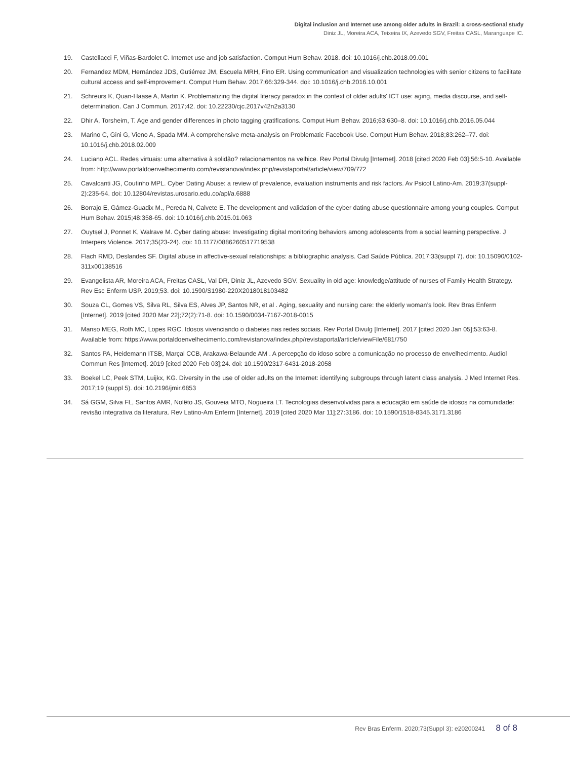Digital inclusion and Internet use among older adults in Brazil: a cross-sectional study
Diniz JL, Moreira ACA, Teixeira IX, Azevedo SGV, Freitas CASL, Maranguape IC.
19. Castellacci F, Viñas-Bardolet C. Internet use and job satisfaction. Comput Hum Behav. 2018. doi: 10.1016/j.chb.2018.09.001
20. Fernandez MDM, Hernández JDS, Gutiérrez JM, Escuela MRH, Fino ER. Using communication and visualization technologies with senior citizens to facilitate cultural access and self-improvement. Comput Hum Behav. 2017;66:329-344. doi: 10.1016/j.chb.2016.10.001
21. Schreurs K, Quan-Haase A, Martin K. Problematizing the digital literacy paradox in the context of older adults' ICT use: aging, media discourse, and self-determination. Can J Commun. 2017;42. doi: 10.22230/cjc.2017v42n2a3130
22. Dhir A, Torsheim, T. Age and gender differences in photo tagging gratifications. Comput Hum Behav. 2016;63:630–8. doi: 10.1016/j.chb.2016.05.044
23. Marino C, Gini G, Vieno A, Spada MM. A comprehensive meta-analysis on Problematic Facebook Use. Comput Hum Behav. 2018;83:262–77. doi: 10.1016/j.chb.2018.02.009
24. Luciano ACL. Redes virtuais: uma alternativa à solidão? relacionamentos na velhice. Rev Portal Divulg [Internet]. 2018 [cited 2020 Feb 03];56:5-10. Available from: http://www.portaldoenvelhecimento.com/revistanova/index.php/revistaportal/article/view/709/772
25. Cavalcanti JG, Coutinho MPL. Cyber Dating Abuse: a review of prevalence, evaluation instruments and risk factors. Av Psicol Latino-Am. 2019;37(suppl-2):235-54. doi: 10.12804/revistas.urosario.edu.co/apl/a.6888
26. Borrajo E, Gámez-Guadix M., Pereda N, Calvete E. The development and validation of the cyber dating abuse questionnaire among young couples. Comput Hum Behav. 2015;48:358-65. doi: 10.1016/j.chb.2015.01.063
27. Ouytsel J, Ponnet K, Walrave M. Cyber dating abuse: Investigating digital monitoring behaviors among adolescents from a social learning perspective. J Interpers Violence. 2017;35(23-24). doi: 10.1177/0886260517719538
28. Flach RMD, Deslandes SF. Digital abuse in affective-sexual relationships: a bibliographic analysis. Cad Saúde Pública. 2017:33(suppl 7). doi: 10.15090/0102-311x00138516
29. Evangelista AR, Moreira ACA, Freitas CASL, Val DR, Diniz JL, Azevedo SGV. Sexuality in old age: knowledge/attitude of nurses of Family Health Strategy. Rev Esc Enferm USP. 2019;53. doi: 10.1590/S1980-220X2018018103482
30. Souza CL, Gomes VS, Silva RL, Silva ES, Alves JP, Santos NR, et al . Aging, sexuality and nursing care: the elderly woman’s look. Rev Bras Enferm [Internet]. 2019 [cited 2020 Mar 22];72(2):71-8. doi: 10.1590/0034-7167-2018-0015
31. Manso MEG, Roth MC, Lopes RGC. Idosos vivenciando o diabetes nas redes sociais. Rev Portal Divulg [Internet]. 2017 [cited 2020 Jan 05];53:63-8. Available from: https://www.portaldoenvelhecimento.com/revistanova/index.php/revistaportal/article/viewFile/681/750
32. Santos PA, Heidemann ITSB, Marçal CCB, Arakawa-Belaunde AM . A percepção do idoso sobre a comunicação no processo de envelhecimento. Audiol Commun Res [Internet]. 2019 [cited 2020 Feb 03];24. doi: 10.1590/2317-6431-2018-2058
33. Boekel LC, Peek STM, Luijkx, KG. Diversity in the use of older adults on the Internet: identifying subgroups through latent class analysis. J Med Internet Res. 2017;19 (suppl 5). doi: 10.2196/jmir.6853
34. Sá GGM, Silva FL, Santos AMR, Nolêto JS, Gouveia MTO, Nogueira LT. Tecnologias desenvolvidas para a educação em saúde de idosos na comunidade: revisão integrativa da literatura. Rev Latino-Am Enferm [Internet]. 2019 [cited 2020 Mar 11];27:3186. doi: 10.1590/1518-8345.3171.3186
Rev Bras Enferm. 2020;73(Suppl 3): e20200241 8 of 8